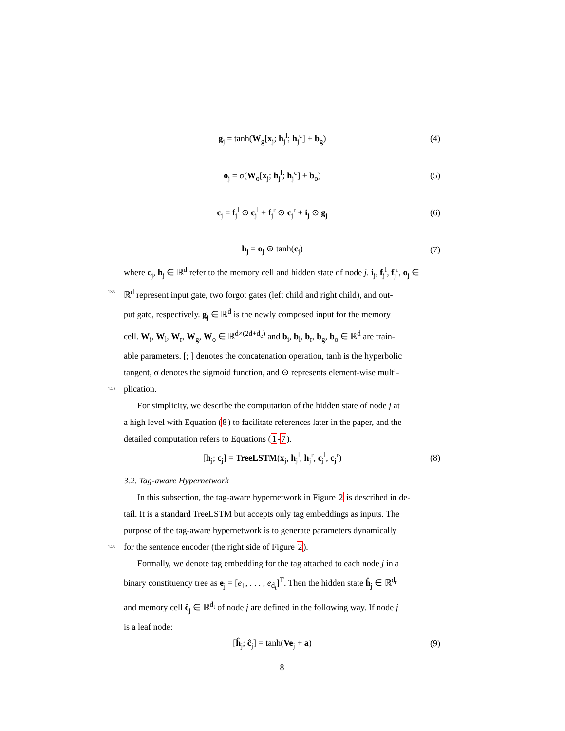g<sub>j</sub> = tanh(W<sub>g</sub>[x<sub>j</sub>; h<sub>j</sub><sup>l</sup>; h<sub>j</sub><sup>c</sup>] + b<sub>g</sub>)
(4)
o<sub>j</sub> = σ(W<sub>o</sub>[x<sub>j</sub>; h<sub>j</sub><sup>l</sup>; h<sub>j</sub><sup>c</sup>] + b<sub>o</sub>) (5)
c<sub>j</sub> = f<sub>j</sub><sup>l</sup> ⊙ c<sub>j</sub><sup>l</sup> + f<sub>j</sub><sup>r</sup> ⊙ c<sub>j</sub><sup>r</sup> + i<sub>j</sub> ⊙ g<sub>j</sub>
(6)
h<sub>j</sub> = o<sub>j</sub> ⊙ tanh(c<sub>j</sub>) (7)
where c<sub>j</sub>, h<sub>j</sub> ∈ ℝ<sup>d</sup> refer to the memory cell and hidden state of node j. i<sub>j</sub>, f<sub>j</sub><sup>l</sup>, f<sub>j</sub><sup>r</sup>, o<sub>j</sub> ∈
135
ℝ<sup>d</sup> represent input gate, two forgot gates (left child and right child), and out-
put gate, respectively. g<sub>j</sub> ∈ ℝ<sup>d</sup> is the newly composed input for the memory
cell. W<sub>i</sub>, W<sub>l</sub>, W<sub>r</sub>, W<sub>g</sub>, W<sub>o</sub> ∈ ℝ<sup>d×(2d+d<sub>e</sub>)</sup> and b<sub>i</sub>, b<sub>l</sub>, b<sub>r</sub>, b<sub>g</sub>, b<sub>o</sub> ∈ ℝ<sup>d</sup> are train-
able parameters. [; ] denotes the concatenation operation, tanh is the hyperbolic
tangent, σ denotes the sigmoid function, and ⊙ represents element-wise multi-
140
plication.
For simplicity, we describe the computation of the hidden state of node j at
a high level with Equation (8) to facilitate references later in the paper, and the
detailed computation refers to Equations (1-7).
[h<sub>j</sub>; c<sub>j</sub>] = TreeLSTM(x<sub>j</sub>, h<sub>j</sub><sup>l</sup>, h<sub>j</sub><sup>r</sup>, c<sub>j</sub><sup>l</sup>, c<sub>j</sub><sup>r</sup>)
(8)
3.2. Tag-aware Hypernetwork
In this subsection, the tag-aware hypernetwork in Figure 2 is described in de-
tail. It is a standard TreeLSTM but accepts only tag embeddings as inputs. The
purpose of the tag-aware hypernetwork is to generate parameters dynamically
145
for the sentence encoder (the right side of Figure 2).
Formally, we denote tag embedding for the tag attached to each node j in a
binary constituency tree as e<sub>j</sub> = [e<sub>1</sub>, . . . , e<sub>d<sub>t</sub></sub>]<sup>T</sup>. Then the hidden state ĥ<sub>j</sub> ∈ ℝ<sup>d<sub>t</sub></sup>
and memory cell ĉ<sub>j</sub> ∈ ℝ<sup>d<sub>t</sub></sup> of node j are defined in the following way. If node j
is a leaf node:
[ĥ<sub>j</sub>; ĉ<sub>j</sub>] = tanh(Ve<sub>j</sub> + a) (9)
8